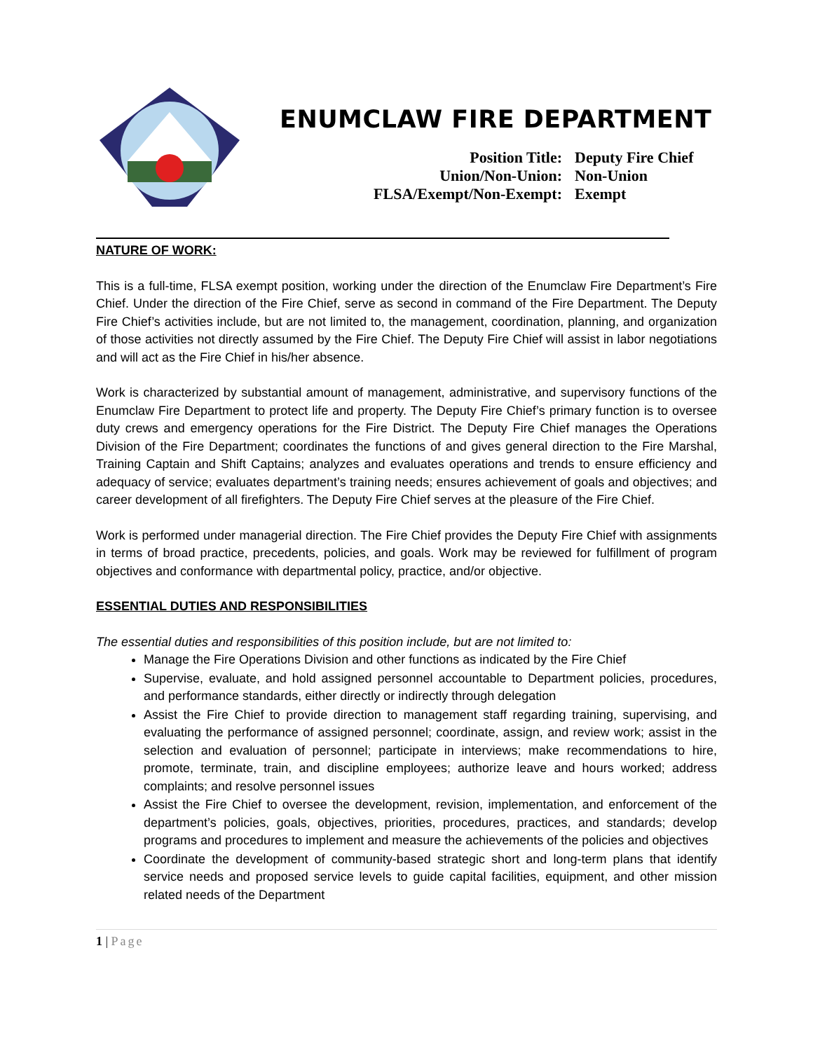ENUMCLAW FIRE DEPARTMENT
Position Title: Deputy Fire Chief
Union/Non-Union: Non-Union
FLSA/Exempt/Non-Exempt: Exempt
NATURE OF WORK:
This is a full-time, FLSA exempt position, working under the direction of the Enumclaw Fire Department’s Fire Chief. Under the direction of the Fire Chief, serve as second in command of the Fire Department. The Deputy Fire Chief’s activities include, but are not limited to, the management, coordination, planning, and organization of those activities not directly assumed by the Fire Chief. The Deputy Fire Chief will assist in labor negotiations and will act as the Fire Chief in his/her absence.
Work is characterized by substantial amount of management, administrative, and supervisory functions of the Enumclaw Fire Department to protect life and property. The Deputy Fire Chief’s primary function is to oversee duty crews and emergency operations for the Fire District. The Deputy Fire Chief manages the Operations Division of the Fire Department; coordinates the functions of and gives general direction to the Fire Marshal, Training Captain and Shift Captains; analyzes and evaluates operations and trends to ensure efficiency and adequacy of service; evaluates department’s training needs; ensures achievement of goals and objectives; and career development of all firefighters. The Deputy Fire Chief serves at the pleasure of the Fire Chief.
Work is performed under managerial direction. The Fire Chief provides the Deputy Fire Chief with assignments in terms of broad practice, precedents, policies, and goals. Work may be reviewed for fulfillment of program objectives and conformance with departmental policy, practice, and/or objective.
ESSENTIAL DUTIES AND RESPONSIBILITIES
The essential duties and responsibilities of this position include, but are not limited to:
Manage the Fire Operations Division and other functions as indicated by the Fire Chief
Supervise, evaluate, and hold assigned personnel accountable to Department policies, procedures, and performance standards, either directly or indirectly through delegation
Assist the Fire Chief to provide direction to management staff regarding training, supervising, and evaluating the performance of assigned personnel; coordinate, assign, and review work; assist in the selection and evaluation of personnel; participate in interviews; make recommendations to hire, promote, terminate, train, and discipline employees; authorize leave and hours worked; address complaints; and resolve personnel issues
Assist the Fire Chief to oversee the development, revision, implementation, and enforcement of the department’s policies, goals, objectives, priorities, procedures, practices, and standards; develop programs and procedures to implement and measure the achievements of the policies and objectives
Coordinate the development of community-based strategic short and long-term plans that identify service needs and proposed service levels to guide capital facilities, equipment, and other mission related needs of the Department
1 | Page